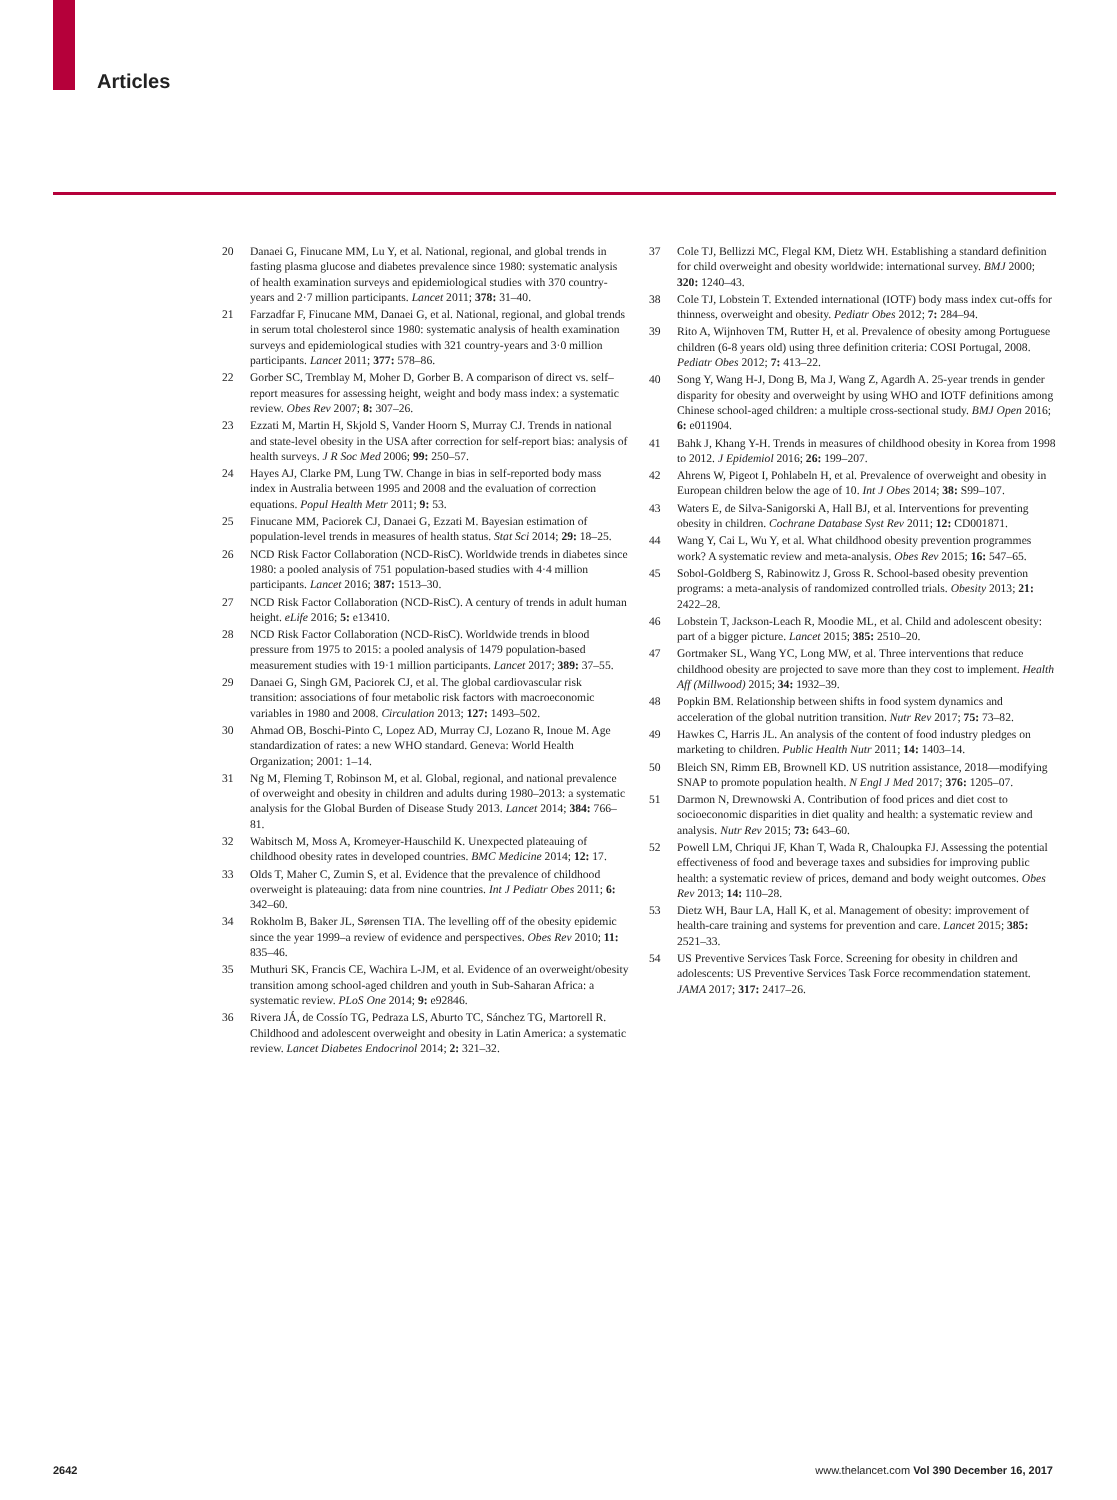Articles
20 Danaei G, Finucane MM, Lu Y, et al. National, regional, and global trends in fasting plasma glucose and diabetes prevalence since 1980: systematic analysis of health examination surveys and epidemiological studies with 370 country-years and 2·7 million participants. Lancet 2011; 378: 31–40.
21 Farzadfar F, Finucane MM, Danaei G, et al. National, regional, and global trends in serum total cholesterol since 1980: systematic analysis of health examination surveys and epidemiological studies with 321 country-years and 3·0 million participants. Lancet 2011; 377: 578–86.
22 Gorber SC, Tremblay M, Moher D, Gorber B. A comparison of direct vs. self–report measures for assessing height, weight and body mass index: a systematic review. Obes Rev 2007; 8: 307–26.
23 Ezzati M, Martin H, Skjold S, Vander Hoorn S, Murray CJ. Trends in national and state-level obesity in the USA after correction for self-report bias: analysis of health surveys. J R Soc Med 2006; 99: 250–57.
24 Hayes AJ, Clarke PM, Lung TW. Change in bias in self-reported body mass index in Australia between 1995 and 2008 and the evaluation of correction equations. Popul Health Metr 2011; 9: 53.
25 Finucane MM, Paciorek CJ, Danaei G, Ezzati M. Bayesian estimation of population-level trends in measures of health status. Stat Sci 2014; 29: 18–25.
26 NCD Risk Factor Collaboration (NCD-RisC). Worldwide trends in diabetes since 1980: a pooled analysis of 751 population-based studies with 4·4 million participants. Lancet 2016; 387: 1513–30.
27 NCD Risk Factor Collaboration (NCD-RisC). A century of trends in adult human height. eLife 2016; 5: e13410.
28 NCD Risk Factor Collaboration (NCD-RisC). Worldwide trends in blood pressure from 1975 to 2015: a pooled analysis of 1479 population-based measurement studies with 19·1 million participants. Lancet 2017; 389: 37–55.
29 Danaei G, Singh GM, Paciorek CJ, et al. The global cardiovascular risk transition: associations of four metabolic risk factors with macroeconomic variables in 1980 and 2008. Circulation 2013; 127: 1493–502.
30 Ahmad OB, Boschi-Pinto C, Lopez AD, Murray CJ, Lozano R, Inoue M. Age standardization of rates: a new WHO standard. Geneva: World Health Organization; 2001: 1–14.
31 Ng M, Fleming T, Robinson M, et al. Global, regional, and national prevalence of overweight and obesity in children and adults during 1980–2013: a systematic analysis for the Global Burden of Disease Study 2013. Lancet 2014; 384: 766–81.
32 Wabitsch M, Moss A, Kromeyer-Hauschild K. Unexpected plateauing of childhood obesity rates in developed countries. BMC Medicine 2014; 12: 17.
33 Olds T, Maher C, Zumin S, et al. Evidence that the prevalence of childhood overweight is plateauing: data from nine countries. Int J Pediatr Obes 2011; 6: 342–60.
34 Rokholm B, Baker JL, Sørensen TIA. The levelling off of the obesity epidemic since the year 1999–a review of evidence and perspectives. Obes Rev 2010; 11: 835–46.
35 Muthuri SK, Francis CE, Wachira L-JM, et al. Evidence of an overweight/obesity transition among school-aged children and youth in Sub-Saharan Africa: a systematic review. PLoS One 2014; 9: e92846.
36 Rivera JÁ, de Cossío TG, Pedraza LS, Aburto TC, Sánchez TG, Martorell R. Childhood and adolescent overweight and obesity in Latin America: a systematic review. Lancet Diabetes Endocrinol 2014; 2: 321–32.
37 Cole TJ, Bellizzi MC, Flegal KM, Dietz WH. Establishing a standard definition for child overweight and obesity worldwide: international survey. BMJ 2000; 320: 1240–43.
38 Cole TJ, Lobstein T. Extended international (IOTF) body mass index cut-offs for thinness, overweight and obesity. Pediatr Obes 2012; 7: 284–94.
39 Rito A, Wijnhoven TM, Rutter H, et al. Prevalence of obesity among Portuguese children (6-8 years old) using three definition criteria: COSI Portugal, 2008. Pediatr Obes 2012; 7: 413–22.
40 Song Y, Wang H-J, Dong B, Ma J, Wang Z, Agardh A. 25-year trends in gender disparity for obesity and overweight by using WHO and IOTF definitions among Chinese school-aged children: a multiple cross-sectional study. BMJ Open 2016; 6: e011904.
41 Bahk J, Khang Y-H. Trends in measures of childhood obesity in Korea from 1998 to 2012. J Epidemiol 2016; 26: 199–207.
42 Ahrens W, Pigeot I, Pohlabeln H, et al. Prevalence of overweight and obesity in European children below the age of 10. Int J Obes 2014; 38: S99–107.
43 Waters E, de Silva-Sanigorski A, Hall BJ, et al. Interventions for preventing obesity in children. Cochrane Database Syst Rev 2011; 12: CD001871.
44 Wang Y, Cai L, Wu Y, et al. What childhood obesity prevention programmes work? A systematic review and meta-analysis. Obes Rev 2015; 16: 547–65.
45 Sobol-Goldberg S, Rabinowitz J, Gross R. School-based obesity prevention programs: a meta-analysis of randomized controlled trials. Obesity 2013; 21: 2422–28.
46 Lobstein T, Jackson-Leach R, Moodie ML, et al. Child and adolescent obesity: part of a bigger picture. Lancet 2015; 385: 2510–20.
47 Gortmaker SL, Wang YC, Long MW, et al. Three interventions that reduce childhood obesity are projected to save more than they cost to implement. Health Aff (Millwood) 2015; 34: 1932–39.
48 Popkin BM. Relationship between shifts in food system dynamics and acceleration of the global nutrition transition. Nutr Rev 2017; 75: 73–82.
49 Hawkes C, Harris JL. An analysis of the content of food industry pledges on marketing to children. Public Health Nutr 2011; 14: 1403–14.
50 Bleich SN, Rimm EB, Brownell KD. US nutrition assistance, 2018—modifying SNAP to promote population health. N Engl J Med 2017; 376: 1205–07.
51 Darmon N, Drewnowski A. Contribution of food prices and diet cost to socioeconomic disparities in diet quality and health: a systematic review and analysis. Nutr Rev 2015; 73: 643–60.
52 Powell LM, Chriqui JF, Khan T, Wada R, Chaloupka FJ. Assessing the potential effectiveness of food and beverage taxes and subsidies for improving public health: a systematic review of prices, demand and body weight outcomes. Obes Rev 2013; 14: 110–28.
53 Dietz WH, Baur LA, Hall K, et al. Management of obesity: improvement of health-care training and systems for prevention and care. Lancet 2015; 385: 2521–33.
54 US Preventive Services Task Force. Screening for obesity in children and adolescents: US Preventive Services Task Force recommendation statement. JAMA 2017; 317: 2417–26.
2642 www.thelancet.com Vol 390 December 16, 2017